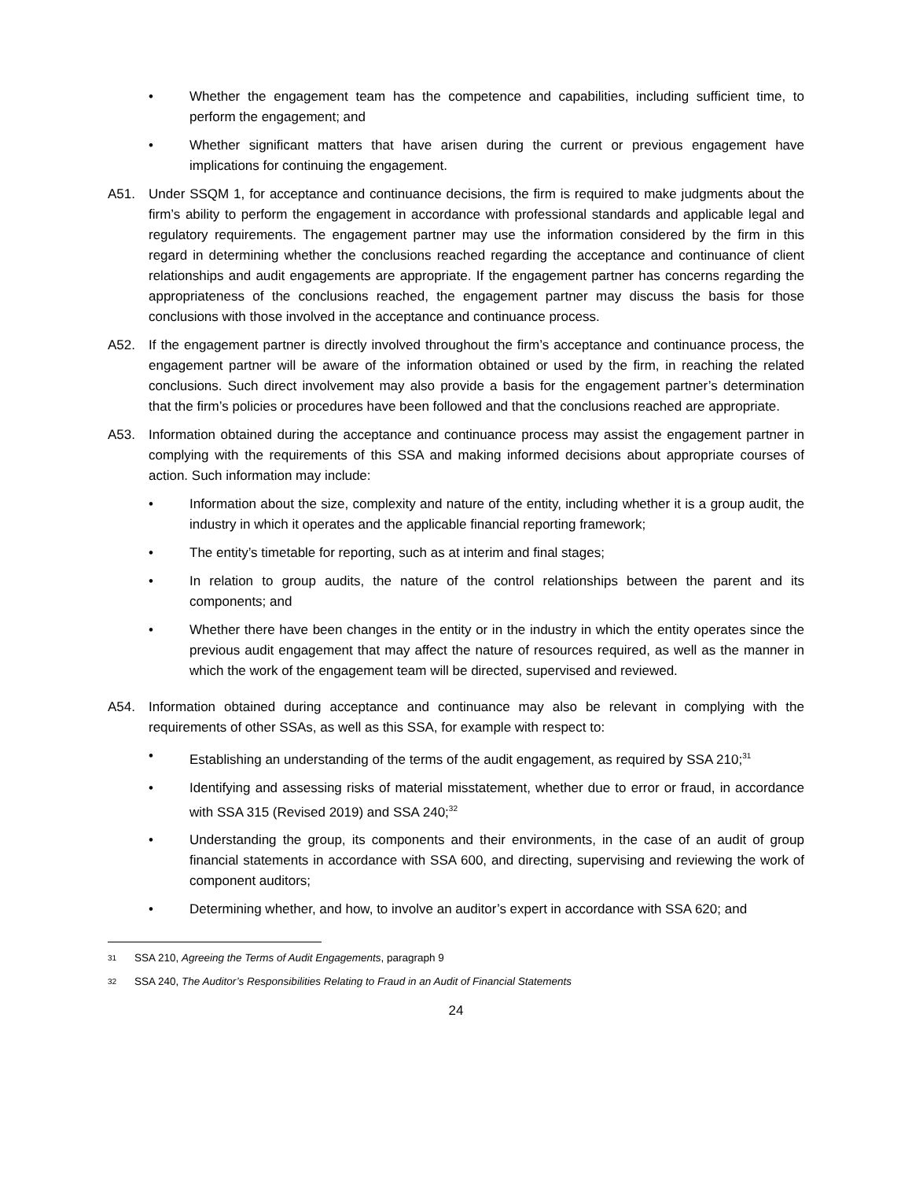• Whether the engagement team has the competence and capabilities, including sufficient time, to perform the engagement; and
• Whether significant matters that have arisen during the current or previous engagement have implications for continuing the engagement.
A51. Under SSQM 1, for acceptance and continuance decisions, the firm is required to make judgments about the firm’s ability to perform the engagement in accordance with professional standards and applicable legal and regulatory requirements. The engagement partner may use the information considered by the firm in this regard in determining whether the conclusions reached regarding the acceptance and continuance of client relationships and audit engagements are appropriate. If the engagement partner has concerns regarding the appropriateness of the conclusions reached, the engagement partner may discuss the basis for those conclusions with those involved in the acceptance and continuance process.
A52. If the engagement partner is directly involved throughout the firm’s acceptance and continuance process, the engagement partner will be aware of the information obtained or used by the firm, in reaching the related conclusions. Such direct involvement may also provide a basis for the engagement partner’s determination that the firm’s policies or procedures have been followed and that the conclusions reached are appropriate.
A53. Information obtained during the acceptance and continuance process may assist the engagement partner in complying with the requirements of this SSA and making informed decisions about appropriate courses of action. Such information may include:
• Information about the size, complexity and nature of the entity, including whether it is a group audit, the industry in which it operates and the applicable financial reporting framework;
• The entity’s timetable for reporting, such as at interim and final stages;
• In relation to group audits, the nature of the control relationships between the parent and its components; and
• Whether there have been changes in the entity or in the industry in which the entity operates since the previous audit engagement that may affect the nature of resources required, as well as the manner in which the work of the engagement team will be directed, supervised and reviewed.
A54. Information obtained during acceptance and continuance may also be relevant in complying with the requirements of other SSAs, as well as this SSA, for example with respect to:
• Establishing an understanding of the terms of the audit engagement, as required by SSA 210;<sup>31</sup>
• Identifying and assessing risks of material misstatement, whether due to error or fraud, in accordance with SSA 315 (Revised 2019) and SSA 240;<sup>32</sup>
• Understanding the group, its components and their environments, in the case of an audit of group financial statements in accordance with SSA 600, and directing, supervising and reviewing the work of component auditors;
• Determining whether, and how, to involve an auditor’s expert in accordance with SSA 620; and
31 SSA 210, Agreeing the Terms of Audit Engagements, paragraph 9
32 SSA 240, The Auditor’s Responsibilities Relating to Fraud in an Audit of Financial Statements
24